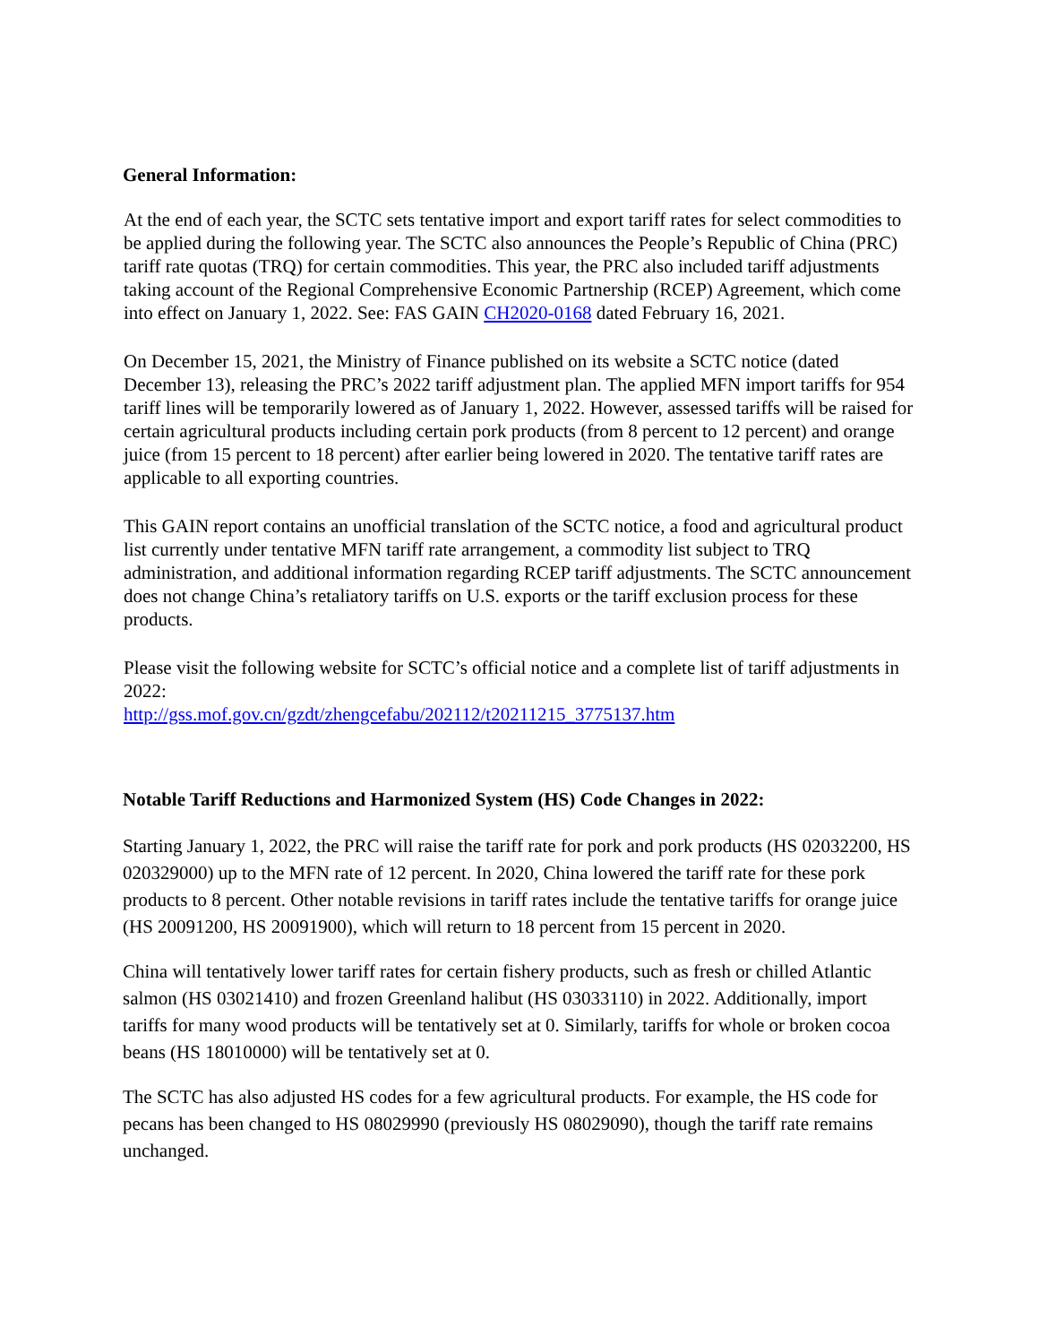General Information:
At the end of each year, the SCTC sets tentative import and export tariff rates for select commodities to be applied during the following year. The SCTC also announces the People’s Republic of China (PRC) tariff rate quotas (TRQ) for certain commodities. This year, the PRC also included tariff adjustments taking account of the Regional Comprehensive Economic Partnership (RCEP) Agreement, which come into effect on January 1, 2022. See: FAS GAIN CH2020-0168 dated February 16, 2021.
On December 15, 2021, the Ministry of Finance published on its website a SCTC notice (dated December 13), releasing the PRC’s 2022 tariff adjustment plan. The applied MFN import tariffs for 954 tariff lines will be temporarily lowered as of January 1, 2022. However, assessed tariffs will be raised for certain agricultural products including certain pork products (from 8 percent to 12 percent) and orange juice (from 15 percent to 18 percent) after earlier being lowered in 2020. The tentative tariff rates are applicable to all exporting countries.
This GAIN report contains an unofficial translation of the SCTC notice, a food and agricultural product list currently under tentative MFN tariff rate arrangement, a commodity list subject to TRQ administration, and additional information regarding RCEP tariff adjustments. The SCTC announcement does not change China’s retaliatory tariffs on U.S. exports or the tariff exclusion process for these products.
Please visit the following website for SCTC’s official notice and a complete list of tariff adjustments in 2022:
http://gss.mof.gov.cn/gzdt/zhengcefabu/202112/t20211215_3775137.htm
Notable Tariff Reductions and Harmonized System (HS) Code Changes in 2022:
Starting January 1, 2022, the PRC will raise the tariff rate for pork and pork products (HS 02032200, HS 020329000) up to the MFN rate of 12 percent. In 2020, China lowered the tariff rate for these pork products to 8 percent. Other notable revisions in tariff rates include the tentative tariffs for orange juice (HS 20091200, HS 20091900), which will return to 18 percent from 15 percent in 2020.
China will tentatively lower tariff rates for certain fishery products, such as fresh or chilled Atlantic salmon (HS 03021410) and frozen Greenland halibut (HS 03033110) in 2022. Additionally, import tariffs for many wood products will be tentatively set at 0. Similarly, tariffs for whole or broken cocoa beans (HS 18010000) will be tentatively set at 0.
The SCTC has also adjusted HS codes for a few agricultural products. For example, the HS code for pecans has been changed to HS 08029990 (previously HS 08029090), though the tariff rate remains unchanged.